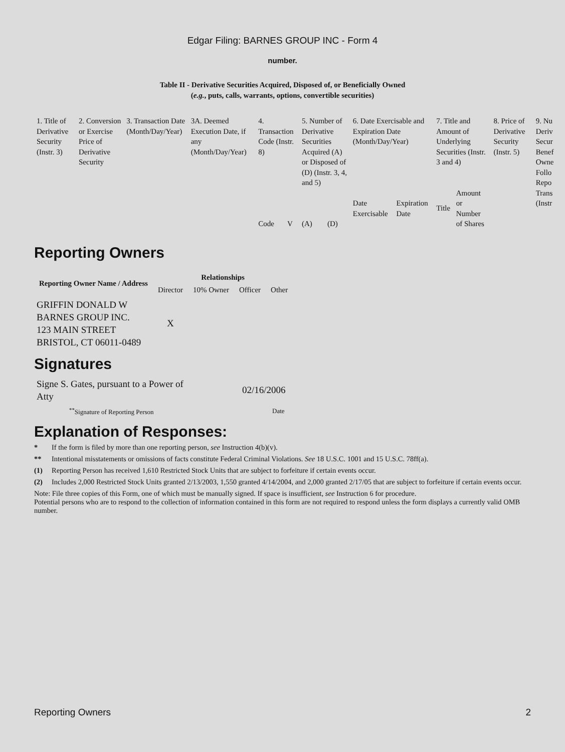Edgar Filing: BARNES GROUP INC - Form 4
number.
Table II - Derivative Securities Acquired, Disposed of, or Beneficially Owned
(e.g., puts, calls, warrants, options, convertible securities)
| 1. Title of Derivative Security (Instr. 3) | 2. Conversion or Exercise Price of Derivative Security | 3. Transaction Date (Month/Day/Year) | 3A. Deemed Execution Date, if any (Month/Day/Year) | 4. Transaction Code (Instr. 8) | | 5. Number of Derivative Securities Acquired (A) or Disposed of (D) (Instr. 3, 4, and 5) | | 6. Date Exercisable and Expiration Date (Month/Day/Year) | | 7. Title and Amount of Underlying Securities (Instr. 3 and 4) | | 8. Price of Derivative Security (Instr. 5) | 9. Nu Deriv Secur Benef Owne Follo Repo Trans (Instr |
| | | | | Code | V | (A) | (D) | Date Exercisable | Expiration Date | Title | Amount or Number of Shares | | |
Reporting Owners
| Reporting Owner Name / Address | Relationships | | | |
| --- | --- | --- | --- | --- |
| | Director | 10% Owner | Officer | Other |
| GRIFFIN DONALD W BARNES GROUP INC. 123 MAIN STREET BRISTOL, CT 06011-0489 | X | | | |
Signatures
| Signe S. Gates, pursuant to a Power of Atty | 02/16/2006 |
| <sup>**</sup> Signature of Reporting Person | Date |
Explanation of Responses:
* If the form is filed by more than one reporting person, see Instruction 4(b)(v).
** Intentional misstatements or omissions of facts constitute Federal Criminal Violations. See 18 U.S.C. 1001 and 15 U.S.C. 78ff(a).
(1) Reporting Person has received 1,610 Restricted Stock Units that are subject to forfeiture if certain events occur.
(2) Includes 2,000 Restricted Stock Units granted 2/13/2003, 1,550 granted 4/14/2004, and 2,000 granted 2/17/05 that are subject to forfeiture if certain events occur.
Note: File three copies of this Form, one of which must be manually signed. If space is insufficient, see Instruction 6 for procedure.
Potential persons who are to respond to the collection of information contained in this form are not required to respond unless the form displays a currently valid OMB number.
Reporting Owners 2